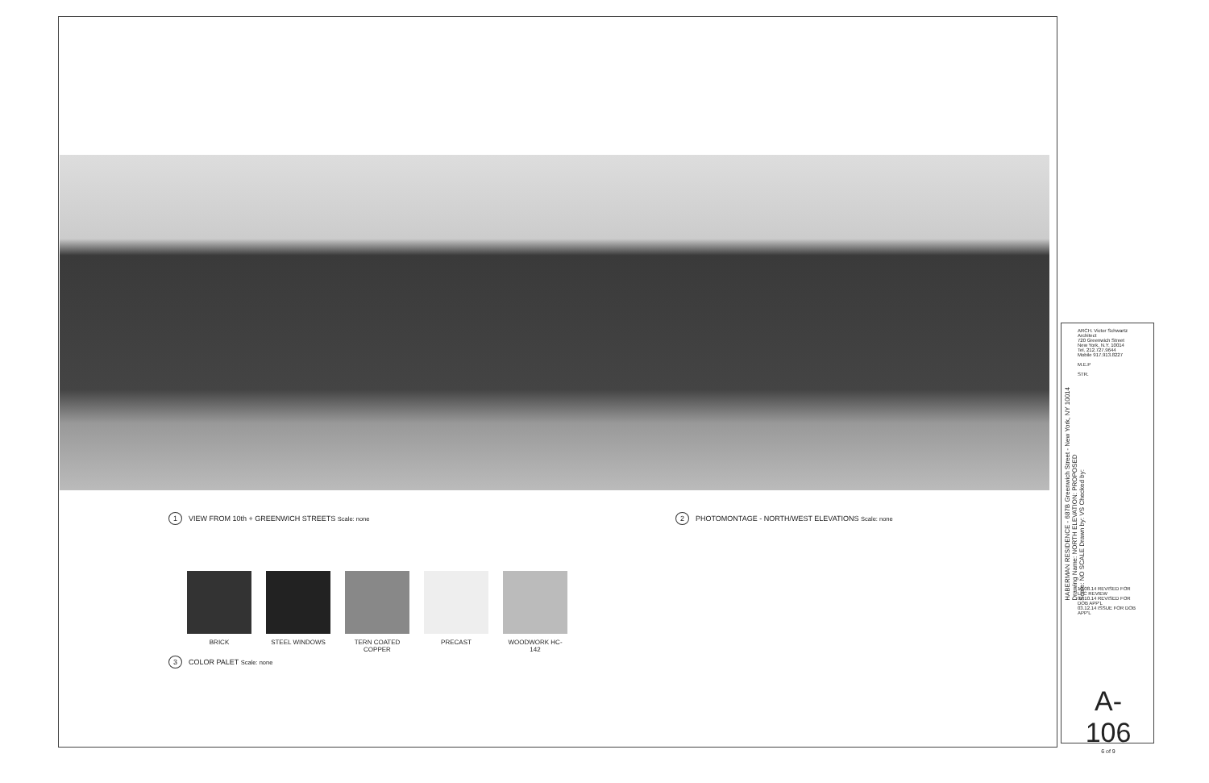1 VIEW FROM 10th + GREENWICH STREETS Scale: none
2 PHOTOMONTAGE - NORTH/WEST ELEVATIONS Scale: none
BRICK STEEL WINDOWS TERN COATED COPPER
PRECAST WOODWORK HC-142
3 COLOR PALET Scale: none
ARCH. Victor Schwartz Architect
720 Greenwich Street
New York, N.Y. 10014
Tel. 212.727.9644
Mobile 917.913.8227
M.E.P
STR.
10.08.14 REVISED FOR LPC REVIEW
04.10.14 REVISED FOR DOB APP'L
03.12.14 ISSUE FOR DOB APP'L
HABERMAN RESIDENCE - 687B Greenwich Street - New York, NY 10014
Drawing Name: NORTH ELEVATION: PROPOSED
Scale: NO SCALE Drawn by: VS Checked by:
A-106
6 of 9